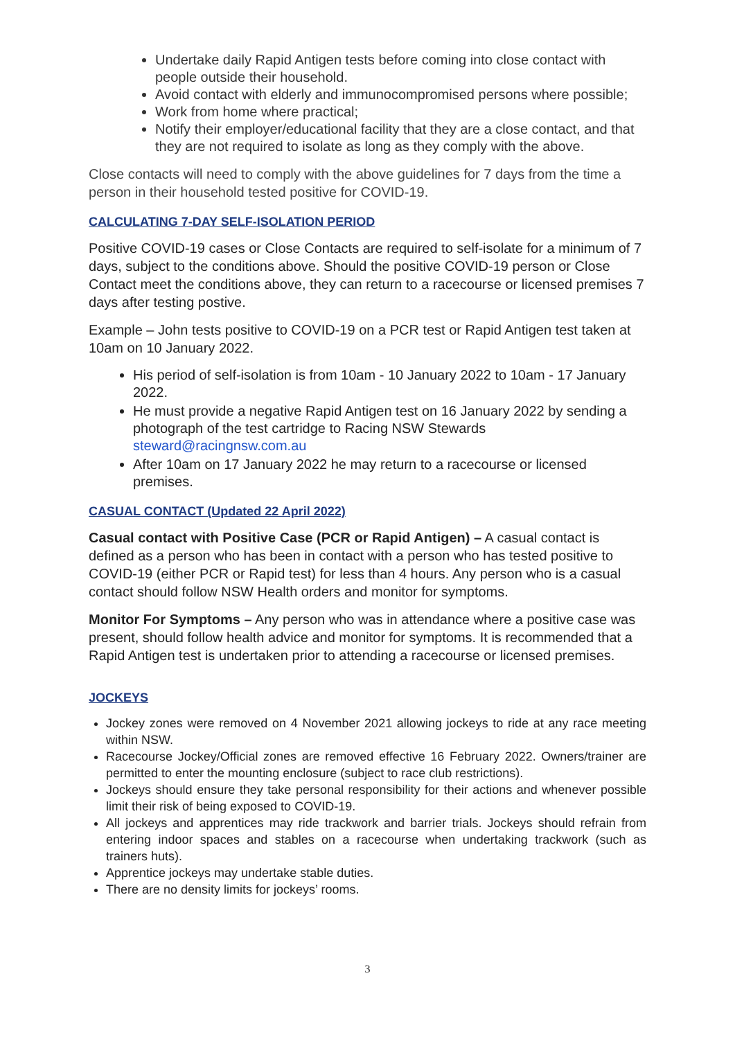Undertake daily Rapid Antigen tests before coming into close contact with people outside their household.
Avoid contact with elderly and immunocompromised persons where possible;
Work from home where practical;
Notify their employer/educational facility that they are a close contact, and that they are not required to isolate as long as they comply with the above.
Close contacts will need to comply with the above guidelines for 7 days from the time a person in their household tested positive for COVID-19.
CALCULATING 7-DAY SELF-ISOLATION PERIOD
Positive COVID-19 cases or Close Contacts are required to self-isolate for a minimum of 7 days, subject to the conditions above. Should the positive COVID-19 person or Close Contact meet the conditions above, they can return to a racecourse or licensed premises 7 days after testing postive.
Example – John tests positive to COVID-19 on a PCR test or Rapid Antigen test taken at 10am on 10 January 2022.
His period of self-isolation is from 10am - 10 January 2022 to 10am - 17 January 2022.
He must provide a negative Rapid Antigen test on 16 January 2022 by sending a photograph of the test cartridge to Racing NSW Stewards steward@racingnsw.com.au
After 10am on 17 January 2022 he may return to a racecourse or licensed premises.
CASUAL CONTACT (Updated 22 April 2022)
Casual contact with Positive Case (PCR or Rapid Antigen) – A casual contact is defined as a person who has been in contact with a person who has tested positive to COVID-19 (either PCR or Rapid test) for less than 4 hours. Any person who is a casual contact should follow NSW Health orders and monitor for symptoms.
Monitor For Symptoms – Any person who was in attendance where a positive case was present, should follow health advice and monitor for symptoms. It is recommended that a Rapid Antigen test is undertaken prior to attending a racecourse or licensed premises.
JOCKEYS
Jockey zones were removed on 4 November 2021 allowing jockeys to ride at any race meeting within NSW.
Racecourse Jockey/Official zones are removed effective 16 February 2022. Owners/trainer are permitted to enter the mounting enclosure (subject to race club restrictions).
Jockeys should ensure they take personal responsibility for their actions and whenever possible limit their risk of being exposed to COVID-19.
All jockeys and apprentices may ride trackwork and barrier trials. Jockeys should refrain from entering indoor spaces and stables on a racecourse when undertaking trackwork (such as trainers huts).
Apprentice jockeys may undertake stable duties.
There are no density limits for jockeys’ rooms.
3